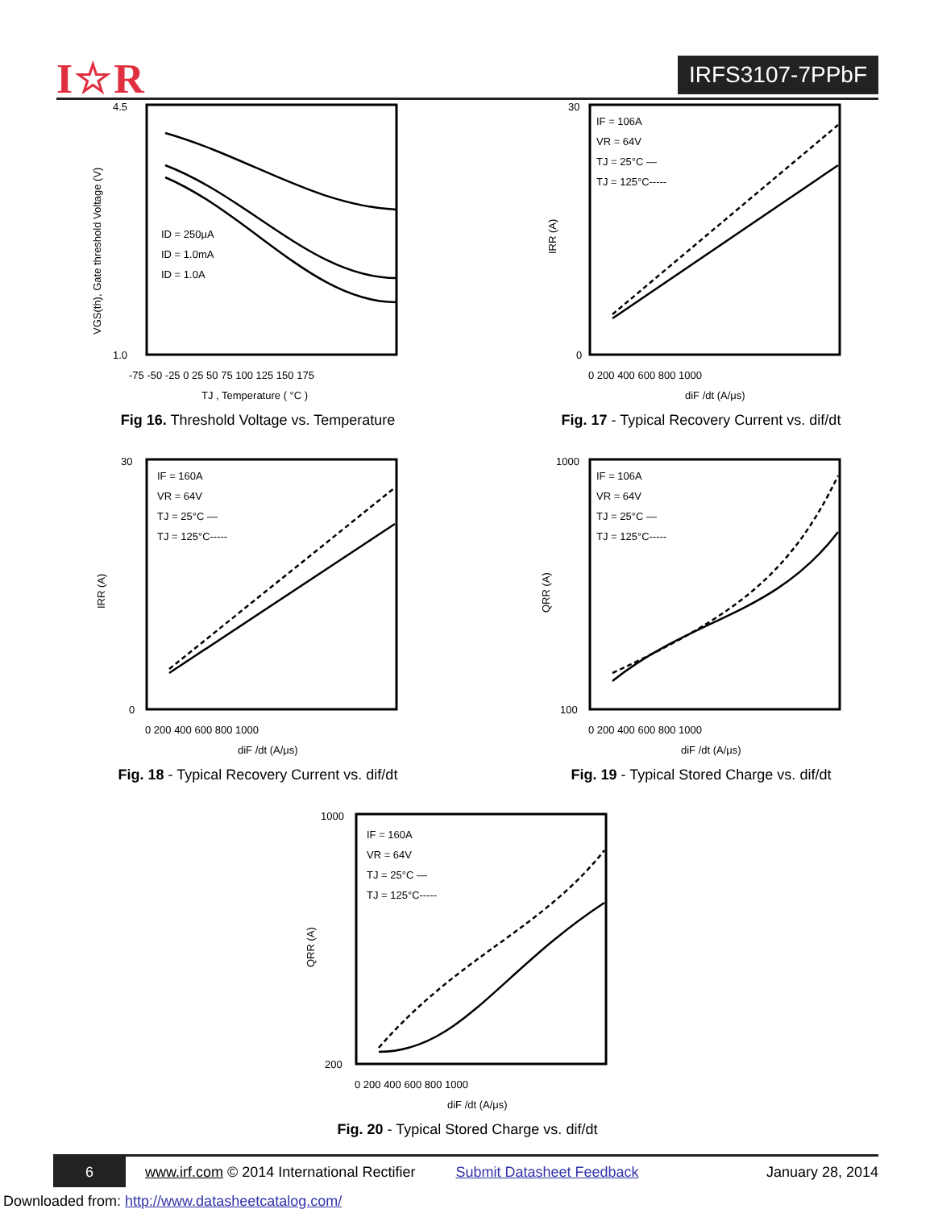I☆R IRFS3107-7PPbF
4.5
1.0
ID = 250μA
ID = 1.0mA
ID = 1.0A
-75 -50 -25 0 25 50 75 100 125 150 175
TJ , Temperature ( °C )
VGS(th), Gate threshold Voltage (V)
Fig 16. Threshold Voltage vs. Temperature
30
0
IF = 106A
VR = 64V
TJ = 25°C —
TJ = 125°C-----
0 200 400 600 800 1000
diF /dt (A/μs)
IRR (A)
Fig. 17 - Typical Recovery Current vs. dif/dt
30
0
IF = 160A
VR = 64V
TJ = 25°C —
TJ = 125°C-----
0 200 400 600 800 1000
diF /dt (A/μs)
IRR (A)
Fig. 18 - Typical Recovery Current vs. dif/dt
1000
100
IF = 106A
VR = 64V
TJ = 25°C —
TJ = 125°C-----
0 200 400 600 800 1000
diF /dt (A/μs)
QRR (A)
Fig. 19 - Typical Stored Charge vs. dif/dt
1000
200
IF = 160A
VR = 64V
TJ = 25°C —
TJ = 125°C-----
0 200 400 600 800 1000
diF /dt (A/μs)
QRR (A)
Fig. 20 - Typical Stored Charge vs. dif/dt
6
www.irf.com © 2014 International Rectifier Submit Datasheet Feedback January 28, 2014
Downloaded from: http://www.datasheetcatalog.com/